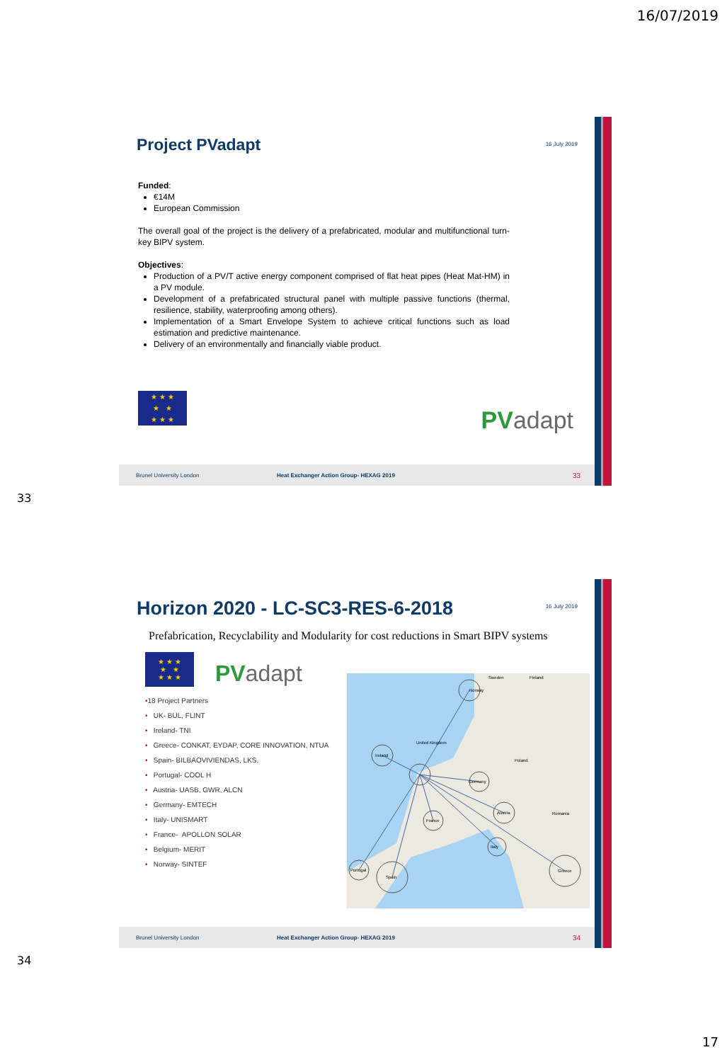16/07/2019
Project PVadapt
16 July 2019
Funded:
€14M
European Commission
The overall goal of the project is the delivery of a prefabricated, modular and multifunctional turn-key BIPV system.
Objectives:
Production of a PV/T active energy component comprised of flat heat pipes (Heat Mat-HM) in a PV module.
Development of a prefabricated structural panel with multiple passive functions (thermal, resilience, stability, waterproofing among others).
Implementation of a Smart Envelope System to achieve critical functions such as load estimation and predictive maintenance.
Delivery of an environmentally and financially viable product.
★ ★ ★
★ ★
★ ★ ★
PVadapt
Brunel University London Heat Exchanger Action Group- HEXAG 2019 33
33
Horizon 2020 - LC-SC3-RES-6-2018
16 July 2019
Prefabrication, Recyclability and Modularity for cost reductions in Smart BIPV systems
★ ★ ★
★ ★
★ ★ ★
PVadapt
•18 Project Partners
• UK- BUL, FLINT
• Ireland- TNI
• Greece- CONKAT, EYDAP, CORE INNOVATION, NTUA
• Spain- BILBAOVIVIENDAS, LKS,
• Portugal- COOL H
• Austria- UASB, GWR, ALCN
• Germany- EMTECH
• Italy- UNISMART
• France- APOLLON SOLAR
• Belgium- MERIT
• Norway- SINTEF
Norway
Sweden
Finland
Ireland
United Kingdom
Poland
Germany
France
Austria
Italy
Portugal
Spain
Greece
Romania
Brunel University London Heat Exchanger Action Group- HEXAG 2019 34
34
17